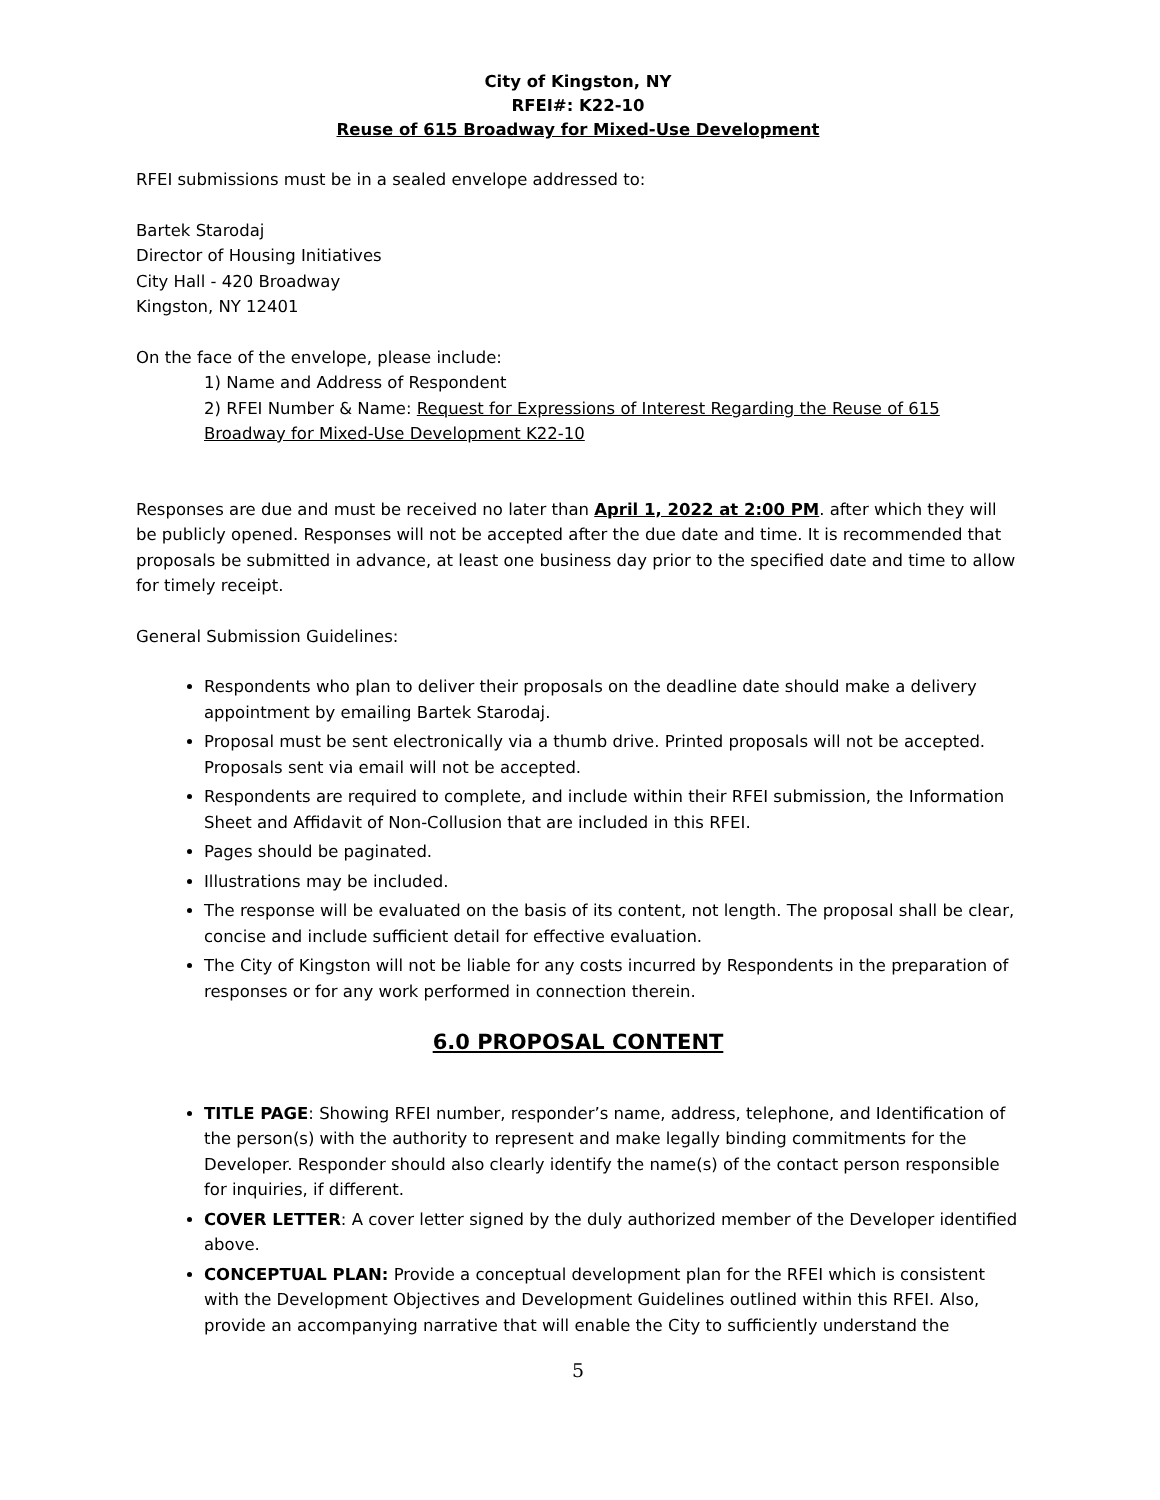City of Kingston, NY
RFEI#: K22-10
Reuse of 615 Broadway for Mixed-Use Development
RFEI submissions must be in a sealed envelope addressed to:
Bartek Starodaj
Director of Housing Initiatives
City Hall - 420 Broadway
Kingston, NY 12401
On the face of the envelope, please include:
1) Name and Address of Respondent
2) RFEI Number & Name: Request for Expressions of Interest Regarding the Reuse of 615 Broadway for Mixed-Use Development K22-10
Responses are due and must be received no later than April 1, 2022 at 2:00 PM. after which they will be publicly opened. Responses will not be accepted after the due date and time. It is recommended that proposals be submitted in advance, at least one business day prior to the specified date and time to allow for timely receipt.
General Submission Guidelines:
Respondents who plan to deliver their proposals on the deadline date should make a delivery appointment by emailing Bartek Starodaj.
Proposal must be sent electronically via a thumb drive. Printed proposals will not be accepted. Proposals sent via email will not be accepted.
Respondents are required to complete, and include within their RFEI submission, the Information Sheet and Affidavit of Non-Collusion that are included in this RFEI.
Pages should be paginated.
Illustrations may be included.
The response will be evaluated on the basis of its content, not length. The proposal shall be clear, concise and include sufficient detail for effective evaluation.
The City of Kingston will not be liable for any costs incurred by Respondents in the preparation of responses or for any work performed in connection therein.
6.0 PROPOSAL CONTENT
TITLE PAGE: Showing RFEI number, responder’s name, address, telephone, and Identification of the person(s) with the authority to represent and make legally binding commitments for the Developer. Responder should also clearly identify the name(s) of the contact person responsible for inquiries, if different.
COVER LETTER: A cover letter signed by the duly authorized member of the Developer identified above.
CONCEPTUAL PLAN: Provide a conceptual development plan for the RFEI which is consistent with the Development Objectives and Development Guidelines outlined within this RFEI. Also, provide an accompanying narrative that will enable the City to sufficiently understand the
5